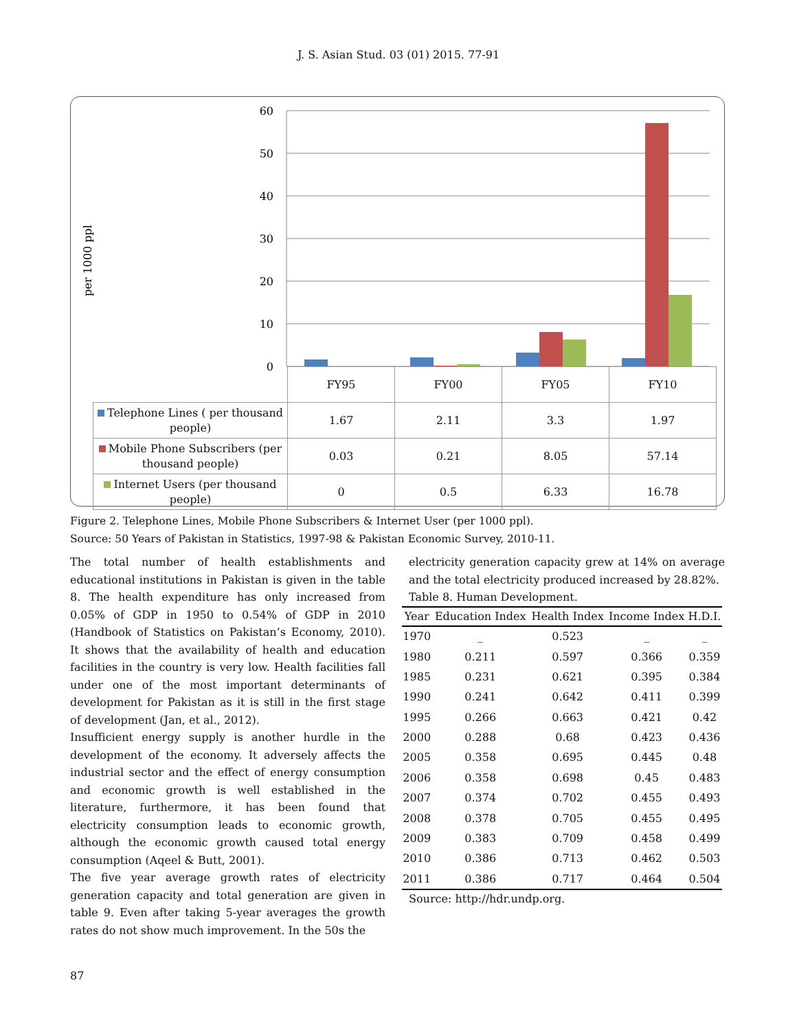J. S. Asian Stud. 03 (01) 2015. 77-91
per 1000 ppl
60
50
40
30
20
10
0
| | FY95 | FY00 | FY05 | FY10 |
| Telephone Lines ( per thousand people) | 1.67 | 2.11 | 3.3 | 1.97 |
| Mobile Phone Subscribers (per thousand people) | 0.03 | 0.21 | 8.05 | 57.14 |
| Internet Users (per thousand people) | 0 | 0.5 | 6.33 | 16.78 |
Figure 2. Telephone Lines, Mobile Phone Subscribers & Internet User (per 1000 ppl).
Source: 50 Years of Pakistan in Statistics, 1997-98 & Pakistan Economic Survey, 2010-11.
The total number of health establishments and educational institutions in Pakistan is given in the table 8. The health expenditure has only increased from 0.05% of GDP in 1950 to 0.54% of GDP in 2010 (Handbook of Statistics on Pakistan’s Economy, 2010). It shows that the availability of health and education facilities in the country is very low. Health facilities fall under one of the most important determinants of development for Pakistan as it is still in the first stage of development (Jan, et al., 2012).
Insufficient energy supply is another hurdle in the development of the economy. It adversely affects the industrial sector and the effect of energy consumption and economic growth is well established in the literature, furthermore, it has been found that electricity consumption leads to economic growth, although the economic growth caused total energy consumption (Aqeel & Butt, 2001).
The five year average growth rates of electricity generation capacity and total generation are given in table 9. Even after taking 5-year averages the growth rates do not show much improvement. In the 50s the
electricity generation capacity grew at 14% on average and the total electricity produced increased by 28.82%.
Table 8. Human Development.
| Year | Education Index | Health Index | Income Index | H.D.I. |
| --- | --- | --- | --- | --- |
| 1970 | _ | 0.523 | _ | _ |
| 1980 | 0.211 | 0.597 | 0.366 | 0.359 |
| 1985 | 0.231 | 0.621 | 0.395 | 0.384 |
| 1990 | 0.241 | 0.642 | 0.411 | 0.399 |
| 1995 | 0.266 | 0.663 | 0.421 | 0.42 |
| 2000 | 0.288 | 0.68 | 0.423 | 0.436 |
| 2005 | 0.358 | 0.695 | 0.445 | 0.48 |
| 2006 | 0.358 | 0.698 | 0.45 | 0.483 |
| 2007 | 0.374 | 0.702 | 0.455 | 0.493 |
| 2008 | 0.378 | 0.705 | 0.455 | 0.495 |
| 2009 | 0.383 | 0.709 | 0.458 | 0.499 |
| 2010 | 0.386 | 0.713 | 0.462 | 0.503 |
| 2011 | 0.386 | 0.717 | 0.464 | 0.504 |
Source: http://hdr.undp.org.
87